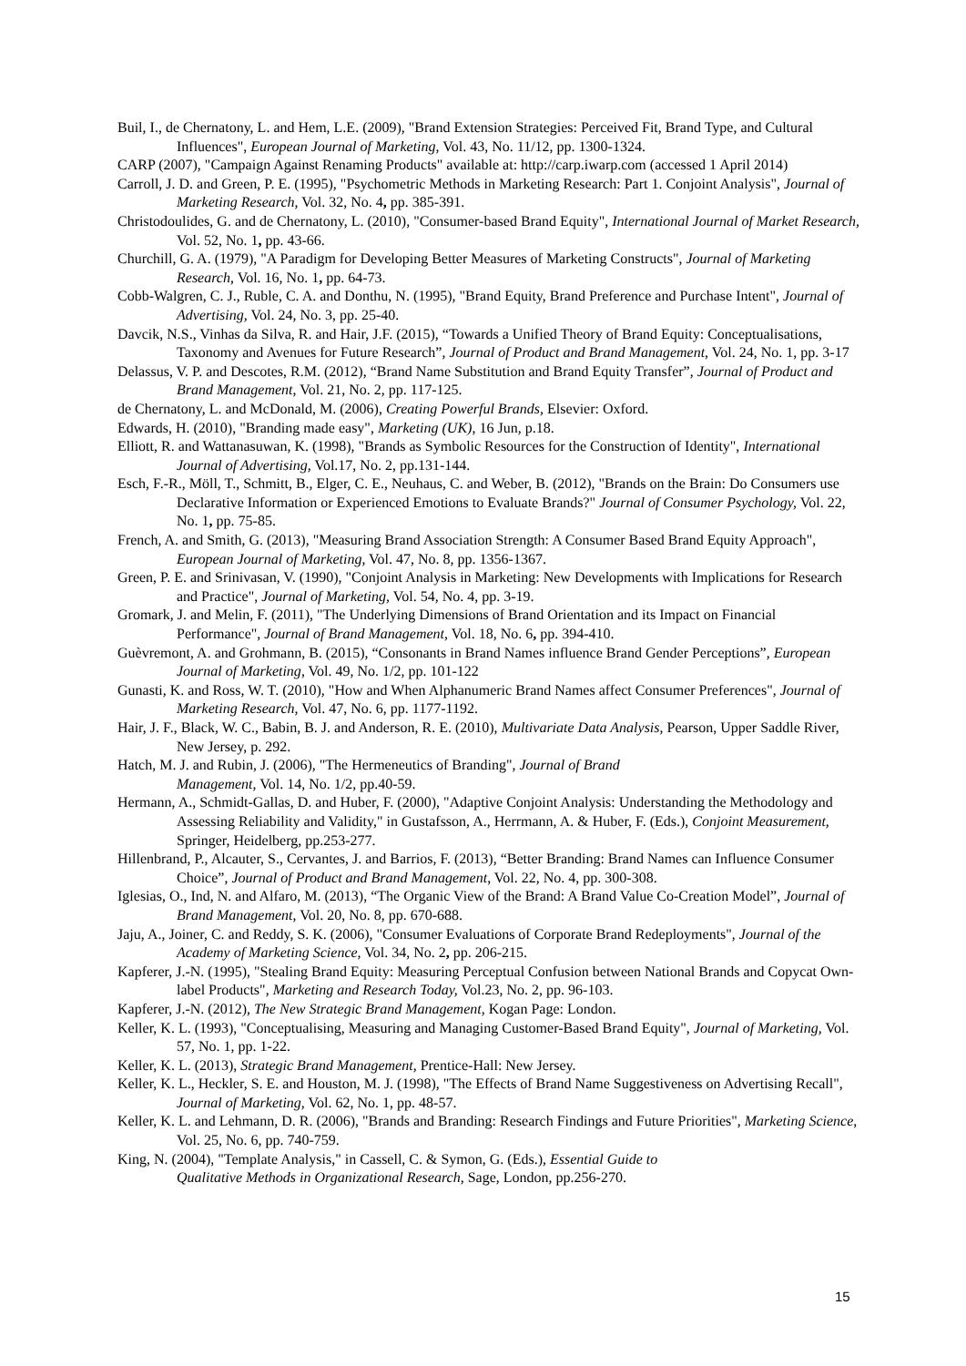Buil, I., de Chernatony, L. and Hem, L.E. (2009), "Brand Extension Strategies: Perceived Fit, Brand Type, and Cultural Influences", European Journal of Marketing, Vol. 43, No. 11/12, pp. 1300-1324.
CARP (2007), "Campaign Against Renaming Products" available at: http://carp.iwarp.com (accessed 1 April 2014)
Carroll, J. D. and Green, P. E. (1995), "Psychometric Methods in Marketing Research: Part 1. Conjoint Analysis", Journal of Marketing Research, Vol. 32, No. 4, pp. 385-391.
Christodoulides, G. and de Chernatony, L. (2010), "Consumer-based Brand Equity", International Journal of Market Research, Vol. 52, No. 1, pp. 43-66.
Churchill, G. A. (1979), "A Paradigm for Developing Better Measures of Marketing Constructs", Journal of Marketing Research, Vol. 16, No. 1, pp. 64-73.
Cobb-Walgren, C. J., Ruble, C. A. and Donthu, N. (1995), "Brand Equity, Brand Preference and Purchase Intent", Journal of Advertising, Vol. 24, No. 3, pp. 25-40.
Davcik, N.S., Vinhas da Silva, R. and Hair, J.F. (2015), “Towards a Unified Theory of Brand Equity: Conceptualisations, Taxonomy and Avenues for Future Research”, Journal of Product and Brand Management, Vol. 24, No. 1, pp. 3-17
Delassus, V. P. and Descotes, R.M. (2012), “Brand Name Substitution and Brand Equity Transfer”, Journal of Product and Brand Management, Vol. 21, No. 2, pp. 117-125.
de Chernatony, L. and McDonald, M. (2006), Creating Powerful Brands, Elsevier: Oxford.
Edwards, H. (2010), "Branding made easy", Marketing (UK), 16 Jun, p.18.
Elliott, R. and Wattanasuwan, K. (1998), "Brands as Symbolic Resources for the Construction of Identity", International Journal of Advertising, Vol.17, No. 2, pp.131-144.
Esch, F.-R., Möll, T., Schmitt, B., Elger, C. E., Neuhaus, C. and Weber, B. (2012), "Brands on the Brain: Do Consumers use Declarative Information or Experienced Emotions to Evaluate Brands?" Journal of Consumer Psychology, Vol. 22, No. 1, pp. 75-85.
French, A. and Smith, G. (2013), "Measuring Brand Association Strength: A Consumer Based Brand Equity Approach", European Journal of Marketing, Vol. 47, No. 8, pp. 1356-1367.
Green, P. E. and Srinivasan, V. (1990), "Conjoint Analysis in Marketing: New Developments with Implications for Research and Practice", Journal of Marketing, Vol. 54, No. 4, pp. 3-19.
Gromark, J. and Melin, F. (2011), "The Underlying Dimensions of Brand Orientation and its Impact on Financial Performance", Journal of Brand Management, Vol. 18, No. 6, pp. 394-410.
Guèvremont, A. and Grohmann, B. (2015), “Consonants in Brand Names influence Brand Gender Perceptions”, European Journal of Marketing, Vol. 49, No. 1/2, pp. 101-122
Gunasti, K. and Ross, W. T. (2010), "How and When Alphanumeric Brand Names affect Consumer Preferences", Journal of Marketing Research, Vol. 47, No. 6, pp. 1177-1192.
Hair, J. F., Black, W. C., Babin, B. J. and Anderson, R. E. (2010), Multivariate Data Analysis, Pearson, Upper Saddle River, New Jersey, p. 292.
Hatch, M. J. and Rubin, J. (2006), "The Hermeneutics of Branding", Journal of Brand
Management, Vol. 14, No. 1/2, pp.40-59.
Hermann, A., Schmidt-Gallas, D. and Huber, F. (2000), "Adaptive Conjoint Analysis: Understanding the Methodology and Assessing Reliability and Validity," in Gustafsson, A., Herrmann, A. & Huber, F. (Eds.), Conjoint Measurement, Springer, Heidelberg, pp.253-277.
Hillenbrand, P., Alcauter, S., Cervantes, J. and Barrios, F. (2013), “Better Branding: Brand Names can Influence Consumer Choice”, Journal of Product and Brand Management, Vol. 22, No. 4, pp. 300-308.
Iglesias, O., Ind, N. and Alfaro, M. (2013), “The Organic View of the Brand: A Brand Value Co-Creation Model”, Journal of Brand Management, Vol. 20, No. 8, pp. 670-688.
Jaju, A., Joiner, C. and Reddy, S. K. (2006), "Consumer Evaluations of Corporate Brand Redeployments", Journal of the Academy of Marketing Science, Vol. 34, No. 2, pp. 206-215.
Kapferer, J.-N. (1995), "Stealing Brand Equity: Measuring Perceptual Confusion between National Brands and Copycat Own-label Products", Marketing and Research Today, Vol.23, No. 2, pp. 96-103.
Kapferer, J.-N. (2012), The New Strategic Brand Management, Kogan Page: London.
Keller, K. L. (1993), "Conceptualising, Measuring and Managing Customer-Based Brand Equity", Journal of Marketing, Vol. 57, No. 1, pp. 1-22.
Keller, K. L. (2013), Strategic Brand Management, Prentice-Hall: New Jersey.
Keller, K. L., Heckler, S. E. and Houston, M. J. (1998), "The Effects of Brand Name Suggestiveness on Advertising Recall", Journal of Marketing, Vol. 62, No. 1, pp. 48-57.
Keller, K. L. and Lehmann, D. R. (2006), "Brands and Branding: Research Findings and Future Priorities", Marketing Science, Vol. 25, No. 6, pp. 740-759.
King, N. (2004), "Template Analysis," in Cassell, C. & Symon, G. (Eds.), Essential Guide to
Qualitative Methods in Organizational Research, Sage, London, pp.256-270.
15